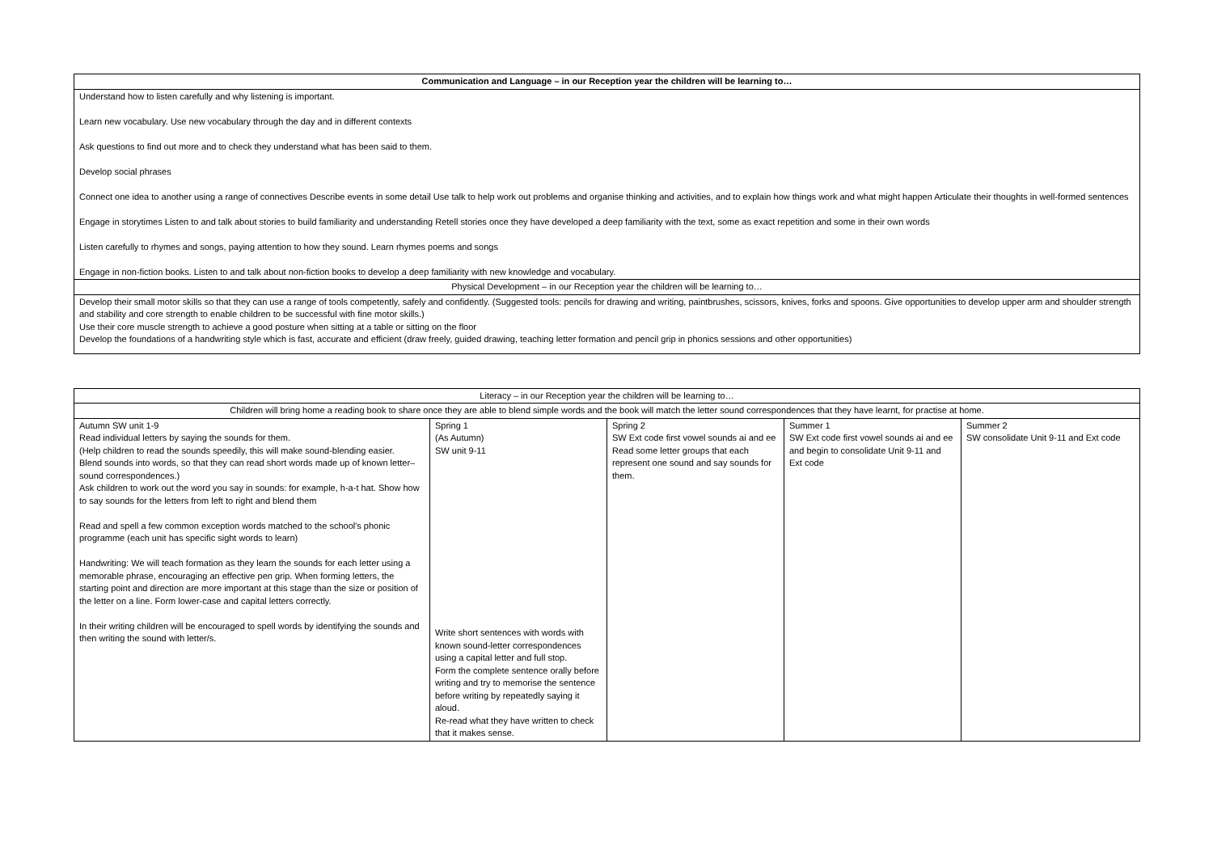| Communication and Language – in our Reception year the children will be learning to… |
| --- |
| Understand how to listen carefully and why listening is important. Learn new vocabulary. Use new vocabulary through the day and in different contexts Ask questions to find out more and to check they understand what has been said to them. Develop social phrases Connect one idea to another using a range of connectives Describe events in some detail Use talk to help work out problems and organise thinking and activities, and to explain how things work and what might happen Articulate their thoughts in well-formed sentences Engage in storytimes Listen to and talk about stories to build familiarity and understanding Retell stories once they have developed a deep familiarity with the text, some as exact repetition and some in their own words Listen carefully to rhymes and songs, paying attention to how they sound. Learn rhymes poems and songs Engage in non-fiction books. Listen to and talk about non-fiction books to develop a deep familiarity with new knowledge and vocabulary. |
| Physical Development – in our Reception year the children will be learning to… |
| Develop their small motor skills so that they can use a range of tools competently, safely and confidently. (Suggested tools: pencils for drawing and writing, paintbrushes, scissors, knives, forks and spoons. Give opportunities to develop upper arm and shoulder strength and stability and core strength to enable children to be successful with fine motor skills.) Use their core muscle strength to achieve a good posture when sitting at a table or sitting on the floor Develop the foundations of a handwriting style which is fast, accurate and efficient (draw freely, guided drawing, teaching letter formation and pencil grip in phonics sessions and other opportunities) |
| Literacy – in our Reception year the children will be learning to… | | | | |
| --- | --- | --- | --- | --- |
| Children will bring home a reading book to share once they are able to blend simple words and the book will match the letter sound correspondences that they have learnt, for practise at home. | | | | |
| Autumn SW unit 1-9 Read individual letters by saying the sounds for them. (Help children to read the sounds speedily, this will make sound-blending easier. Blend sounds into words, so that they can read short words made up of known letter– sound correspondences.) Ask children to work out the word you say in sounds: for example, h-a-t hat. Show how to say sounds for the letters from left to right and blend them Read and spell a few common exception words matched to the school's phonic programme (each unit has specific sight words to learn) Handwriting: We will teach formation as they learn the sounds for each letter using a memorable phrase, encouraging an effective pen grip. When forming letters, the starting point and direction are more important at this stage than the size or position of the letter on a line. Form lower-case and capital letters correctly. In their writing children will be encouraged to spell words by identifying the sounds and then writing the sound with letter/s. | Spring 1 (As Autumn) SW unit 9-11 Write short sentences with words with known sound-letter correspondences using a capital letter and full stop. Form the complete sentence orally before writing and try to memorise the sentence before writing by repeatedly saying it aloud. Re-read what they have written to check that it makes sense. | Spring 2 SW Ext code first vowel sounds ai and ee Read some letter groups that each represent one sound and say sounds for them. | Summer 1 SW Ext code first vowel sounds ai and ee and begin to consolidate Unit 9-11 and Ext code | Summer 2 SW consolidate Unit 9-11 and Ext code |